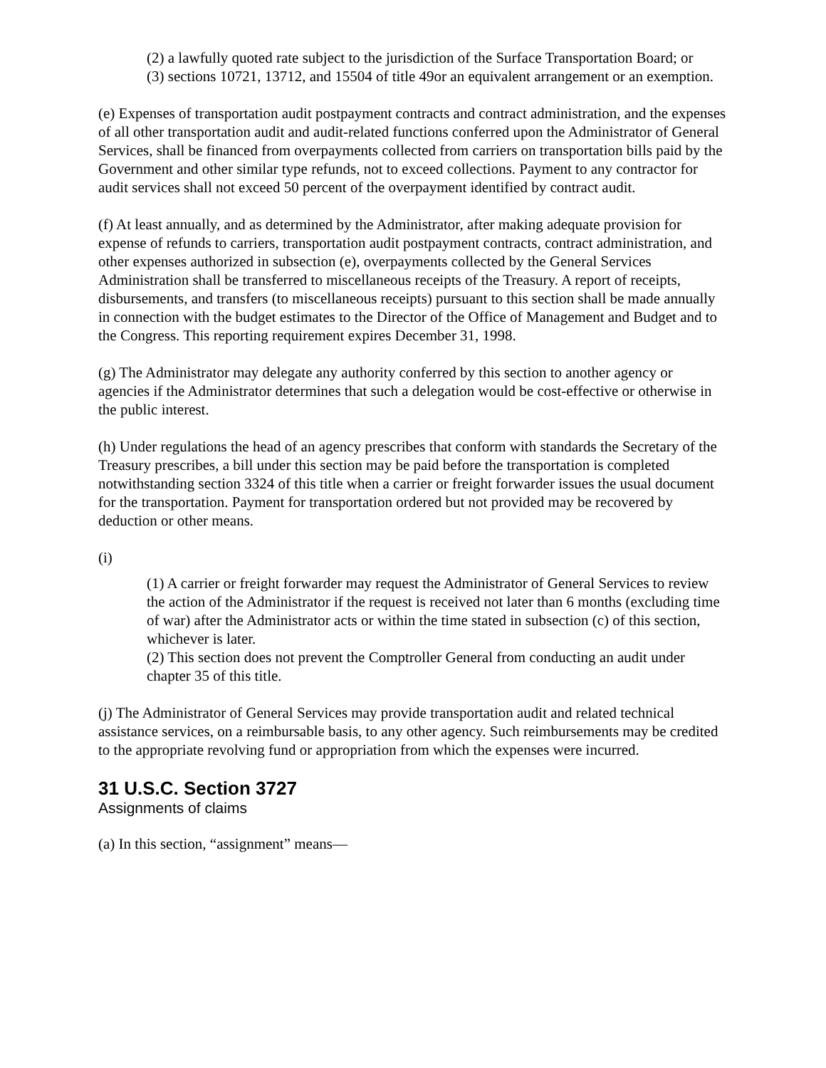(2) a lawfully quoted rate subject to the jurisdiction of the Surface Transportation Board; or
(3) sections 10721, 13712, and 15504 of title 49or an equivalent arrangement or an exemption.
(e) Expenses of transportation audit postpayment contracts and contract administration, and the expenses of all other transportation audit and audit-related functions conferred upon the Administrator of General Services, shall be financed from overpayments collected from carriers on transportation bills paid by the Government and other similar type refunds, not to exceed collections. Payment to any contractor for audit services shall not exceed 50 percent of the overpayment identified by contract audit.
(f) At least annually, and as determined by the Administrator, after making adequate provision for expense of refunds to carriers, transportation audit postpayment contracts, contract administration, and other expenses authorized in subsection (e), overpayments collected by the General Services Administration shall be transferred to miscellaneous receipts of the Treasury. A report of receipts, disbursements, and transfers (to miscellaneous receipts) pursuant to this section shall be made annually in connection with the budget estimates to the Director of the Office of Management and Budget and to the Congress. This reporting requirement expires December 31, 1998.
(g) The Administrator may delegate any authority conferred by this section to another agency or agencies if the Administrator determines that such a delegation would be cost-effective or otherwise in the public interest.
(h) Under regulations the head of an agency prescribes that conform with standards the Secretary of the Treasury prescribes, a bill under this section may be paid before the transportation is completed notwithstanding section 3324 of this title when a carrier or freight forwarder issues the usual document for the transportation. Payment for transportation ordered but not provided may be recovered by deduction or other means.
(i)
(1) A carrier or freight forwarder may request the Administrator of General Services to review the action of the Administrator if the request is received not later than 6 months (excluding time of war) after the Administrator acts or within the time stated in subsection (c) of this section, whichever is later.
(2) This section does not prevent the Comptroller General from conducting an audit under chapter 35 of this title.
(j) The Administrator of General Services may provide transportation audit and related technical assistance services, on a reimbursable basis, to any other agency. Such reimbursements may be credited to the appropriate revolving fund or appropriation from which the expenses were incurred.
31 U.S.C. Section 3727
Assignments of claims
(a) In this section, “assignment” means—